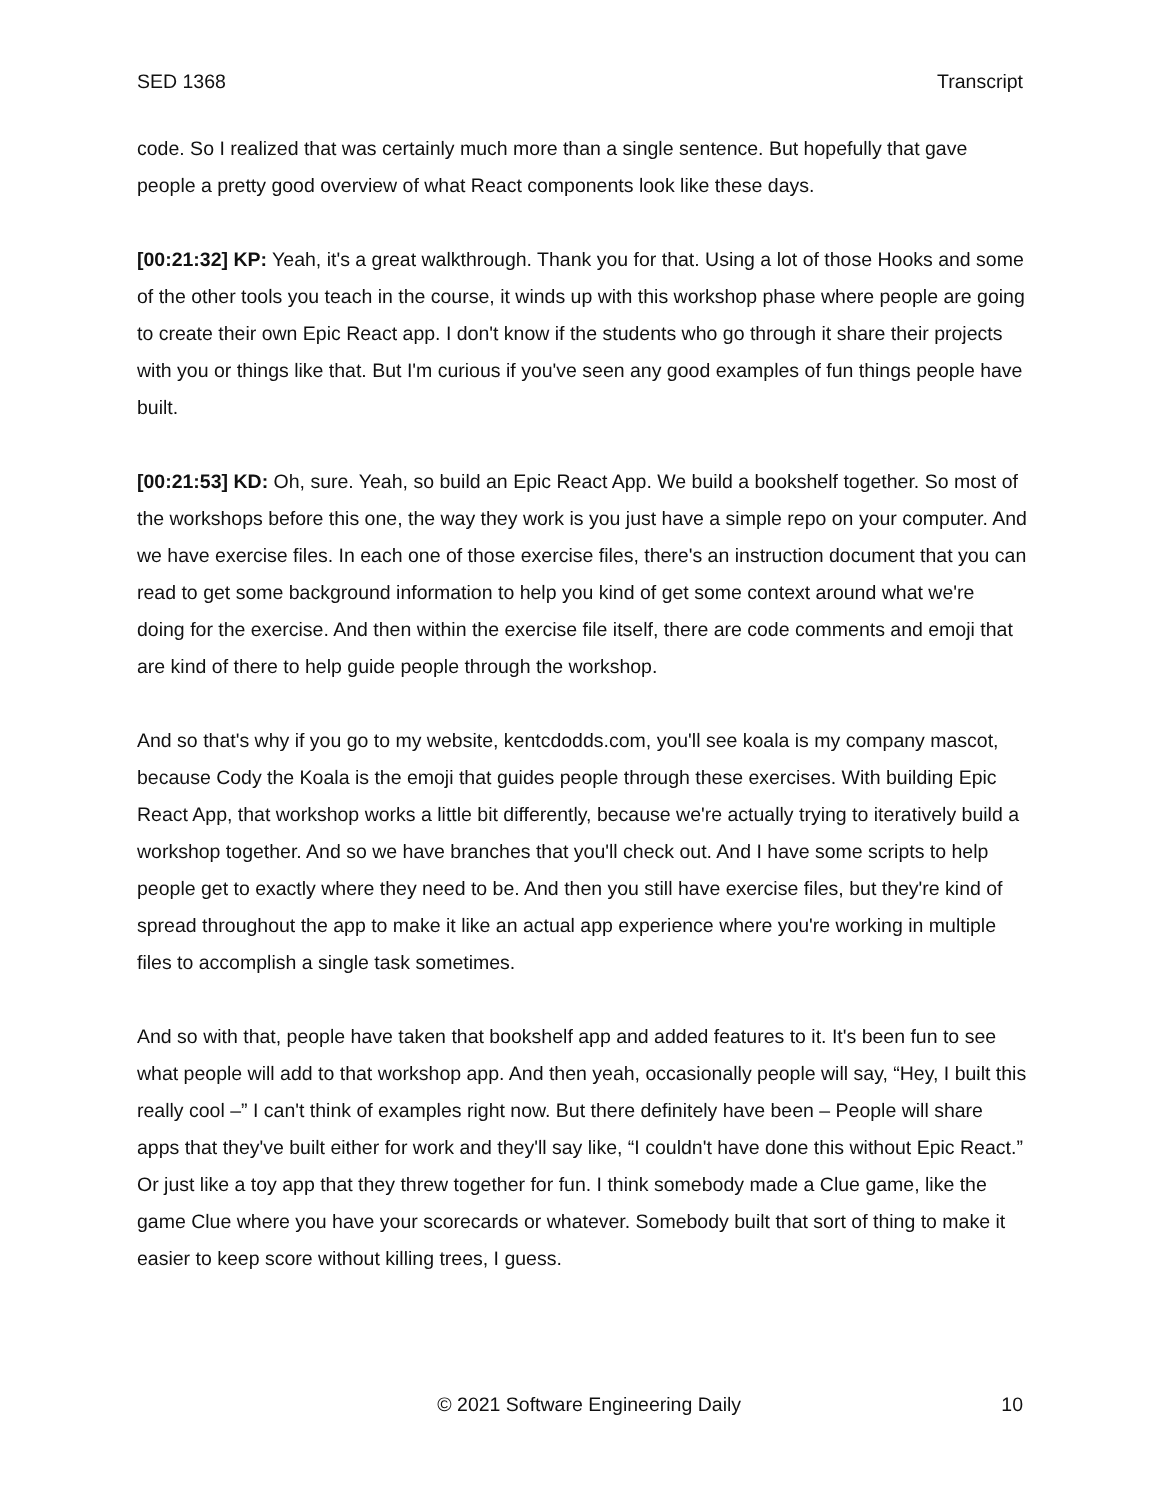SED 1368 Transcript
code. So I realized that was certainly much more than a single sentence. But hopefully that gave people a pretty good overview of what React components look like these days.
[00:21:32] KP: Yeah, it's a great walkthrough. Thank you for that. Using a lot of those Hooks and some of the other tools you teach in the course, it winds up with this workshop phase where people are going to create their own Epic React app. I don't know if the students who go through it share their projects with you or things like that. But I'm curious if you've seen any good examples of fun things people have built.
[00:21:53] KD: Oh, sure. Yeah, so build an Epic React App. We build a bookshelf together. So most of the workshops before this one, the way they work is you just have a simple repo on your computer. And we have exercise files. In each one of those exercise files, there's an instruction document that you can read to get some background information to help you kind of get some context around what we're doing for the exercise. And then within the exercise file itself, there are code comments and emoji that are kind of there to help guide people through the workshop.
And so that's why if you go to my website, kentcdodds.com, you'll see koala is my company mascot, because Cody the Koala is the emoji that guides people through these exercises. With building Epic React App, that workshop works a little bit differently, because we're actually trying to iteratively build a workshop together. And so we have branches that you'll check out. And I have some scripts to help people get to exactly where they need to be. And then you still have exercise files, but they're kind of spread throughout the app to make it like an actual app experience where you're working in multiple files to accomplish a single task sometimes.
And so with that, people have taken that bookshelf app and added features to it. It's been fun to see what people will add to that workshop app. And then yeah, occasionally people will say, “Hey, I built this really cool –” I can't think of examples right now. But there definitely have been – People will share apps that they've built either for work and they'll say like, “I couldn't have done this without Epic React.” Or just like a toy app that they threw together for fun. I think somebody made a Clue game, like the game Clue where you have your scorecards or whatever. Somebody built that sort of thing to make it easier to keep score without killing trees, I guess.
© 2021 Software Engineering Daily 10